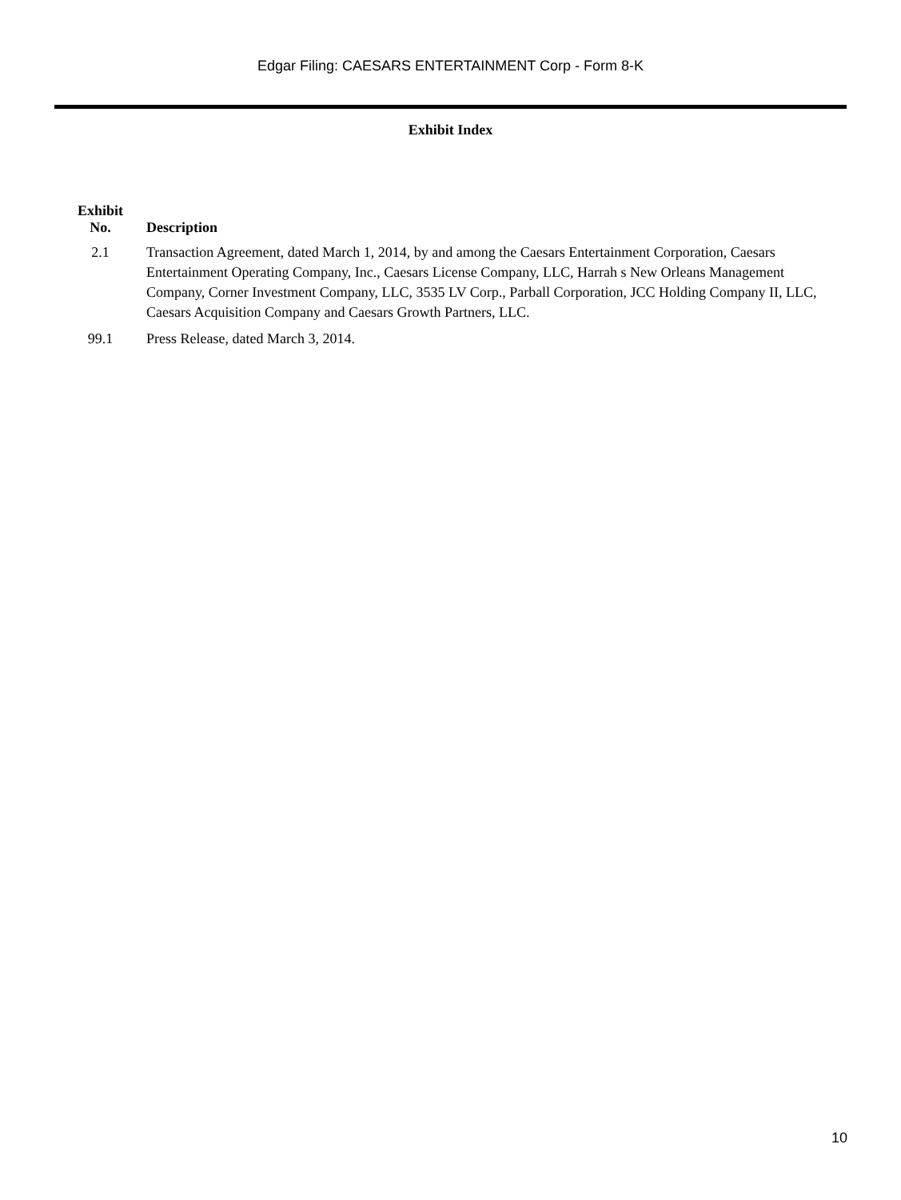Edgar Filing: CAESARS ENTERTAINMENT Corp - Form 8-K
Exhibit Index
| Exhibit No. | Description |
| --- | --- |
| 2.1 | Transaction Agreement, dated March 1, 2014, by and among the Caesars Entertainment Corporation, Caesars Entertainment Operating Company, Inc., Caesars License Company, LLC, Harrah s New Orleans Management Company, Corner Investment Company, LLC, 3535 LV Corp., Parball Corporation, JCC Holding Company II, LLC, Caesars Acquisition Company and Caesars Growth Partners, LLC. |
| 99.1 | Press Release, dated March 3, 2014. |
10